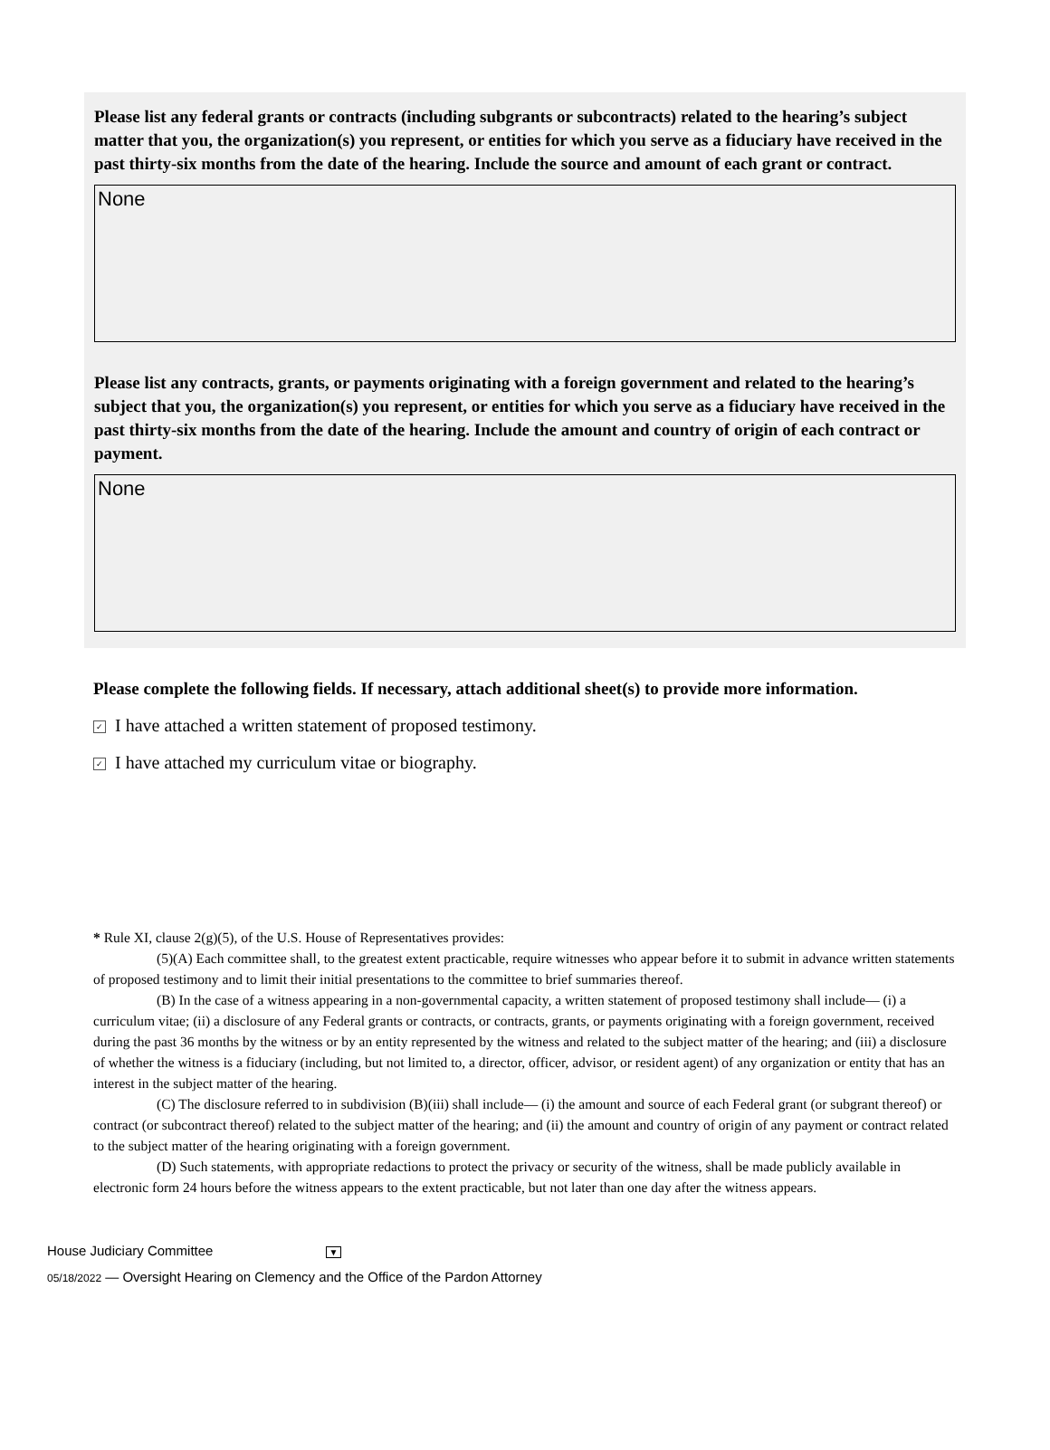Please list any federal grants or contracts (including subgrants or subcontracts) related to the hearing’s subject matter that you, the organization(s) you represent, or entities for which you serve as a fiduciary have received in the past thirty-six months from the date of the hearing. Include the source and amount of each grant or contract.
None
Please list any contracts, grants, or payments originating with a foreign government and related to the hearing’s subject that you, the organization(s) you represent, or entities for which you serve as a fiduciary have received in the past thirty-six months from the date of the hearing. Include the amount and country of origin of each contract or payment.
None
Please complete the following fields. If necessary, attach additional sheet(s) to provide more information.
✓ I have attached a written statement of proposed testimony.
✓ I have attached my curriculum vitae or biography.
* Rule XI, clause 2(g)(5), of the U.S. House of Representatives provides:
(5)(A) Each committee shall, to the greatest extent practicable, require witnesses who appear before it to submit in advance written statements of proposed testimony and to limit their initial presentations to the committee to brief summaries thereof.
(B) In the case of a witness appearing in a non-governmental capacity, a written statement of proposed testimony shall include— (i) a curriculum vitae; (ii) a disclosure of any Federal grants or contracts, or contracts, grants, or payments originating with a foreign government, received during the past 36 months by the witness or by an entity represented by the witness and related to the subject matter of the hearing; and (iii) a disclosure of whether the witness is a fiduciary (including, but not limited to, a director, officer, advisor, or resident agent) of any organization or entity that has an interest in the subject matter of the hearing.
(C) The disclosure referred to in subdivision (B)(iii) shall include— (i) the amount and source of each Federal grant (or subgrant thereof) or contract (or subcontract thereof) related to the subject matter of the hearing; and (ii) the amount and country of origin of any payment or contract related to the subject matter of the hearing originating with a foreign government.
(D) Such statements, with appropriate redactions to protect the privacy or security of the witness, shall be made publicly available in electronic form 24 hours before the witness appears to the extent practicable, but not later than one day after the witness appears.
House Judiciary Committee ▼
05/18/2022 — Oversight Hearing on Clemency and the Office of the Pardon Attorney